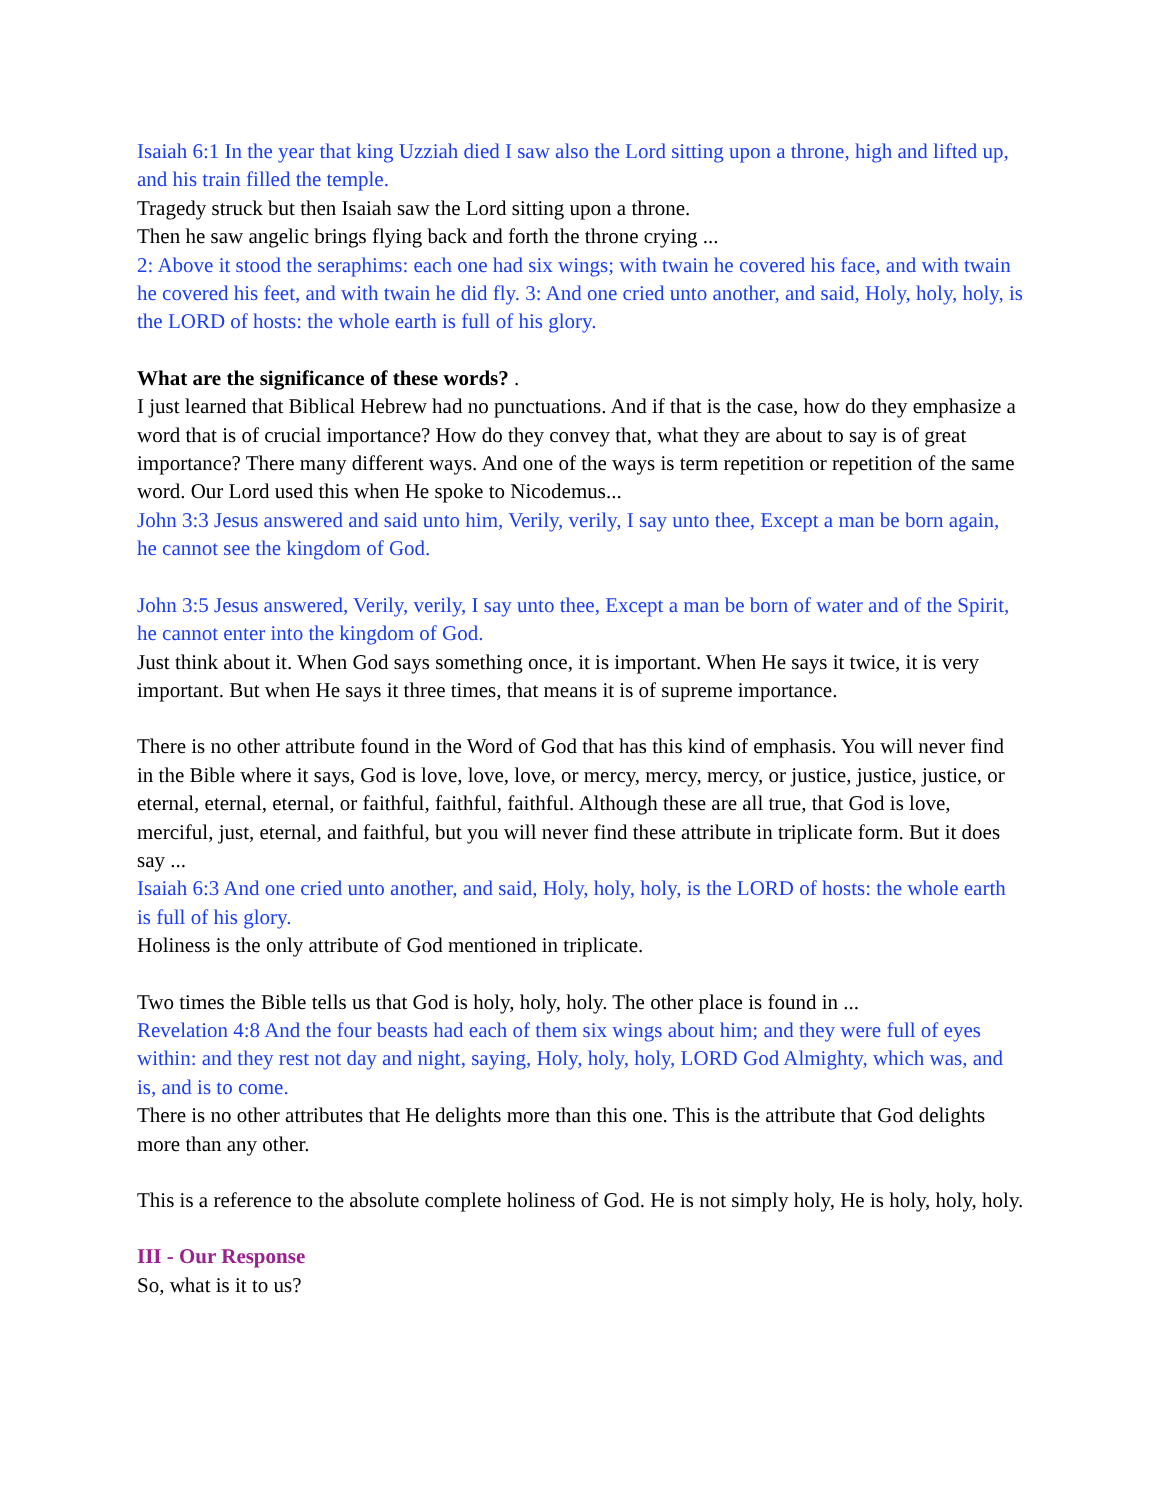Isaiah 6:1 In the year that king Uzziah died I saw also the Lord sitting upon a throne, high and lifted up, and his train filled the temple.
Tragedy struck but then Isaiah saw the Lord sitting upon a throne.
Then he saw angelic brings flying back and forth the throne crying ...
2: Above it stood the seraphims: each one had six wings; with twain he covered his face, and with twain he covered his feet, and with twain he did fly. 3: And one cried unto another, and said, Holy, holy, holy, is the LORD of hosts: the whole earth is full of his glory.
What are the significance of these words? .
I just learned that Biblical Hebrew had no punctuations. And if that is the case, how do they emphasize a word that is of crucial importance? How do they convey that, what they are about to say is of great importance? There many different ways. And one of the ways is term repetition or repetition of the same word. Our Lord used this when He spoke to Nicodemus...
John 3:3 Jesus answered and said unto him, Verily, verily, I say unto thee, Except a man be born again, he cannot see the kingdom of God.
John 3:5 Jesus answered, Verily, verily, I say unto thee, Except a man be born of water and of the Spirit, he cannot enter into the kingdom of God.
Just think about it. When God says something once, it is important. When He says it twice, it is very important. But when He says it three times, that means it is of supreme importance.
There is no other attribute found in the Word of God that has this kind of emphasis. You will never find in the Bible where it says, God is love, love, love, or mercy, mercy, mercy, or justice, justice, justice, or eternal, eternal, eternal, or faithful, faithful, faithful. Although these are all true, that God is love, merciful, just, eternal, and faithful, but you will never find these attribute in triplicate form. But it does say ...
Isaiah 6:3 And one cried unto another, and said, Holy, holy, holy, is the LORD of hosts: the whole earth is full of his glory.
Holiness is the only attribute of God mentioned in triplicate.
Two times the Bible tells us that God is holy, holy, holy. The other place is found in ...
Revelation 4:8 And the four beasts had each of them six wings about him; and they were full of eyes within: and they rest not day and night, saying, Holy, holy, holy, LORD God Almighty, which was, and is, and is to come.
There is no other attributes that He delights more than this one. This is the attribute that God delights more than any other.
This is a reference to the absolute complete holiness of God. He is not simply holy, He is holy, holy, holy.
III - Our Response
So, what is it to us?